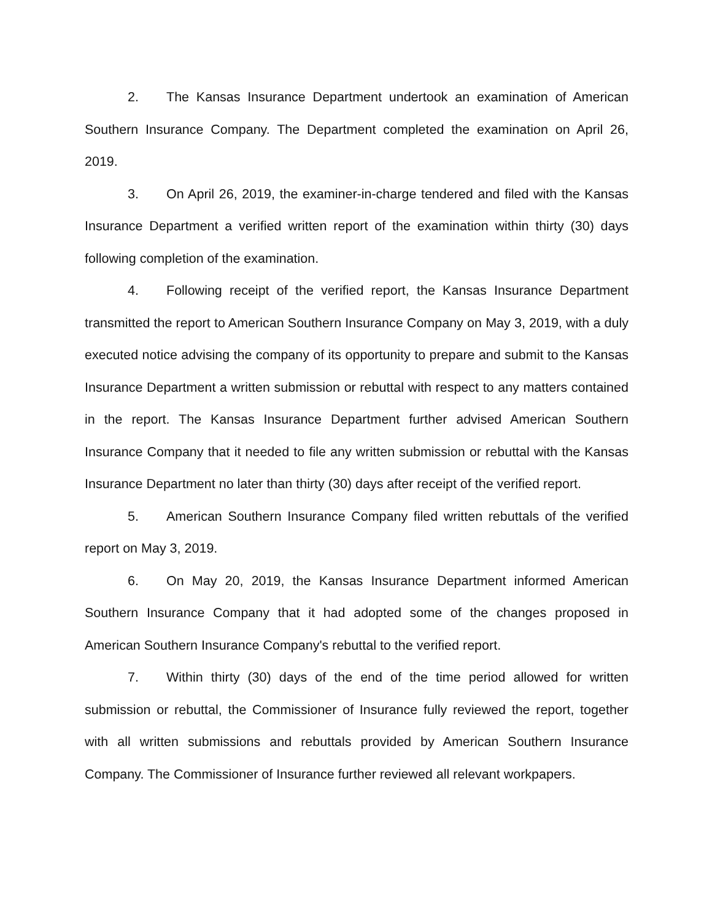2. The Kansas Insurance Department undertook an examination of American Southern Insurance Company. The Department completed the examination on April 26, 2019.
3. On April 26, 2019, the examiner-in-charge tendered and filed with the Kansas Insurance Department a verified written report of the examination within thirty (30) days following completion of the examination.
4. Following receipt of the verified report, the Kansas Insurance Department transmitted the report to American Southern Insurance Company on May 3, 2019, with a duly executed notice advising the company of its opportunity to prepare and submit to the Kansas Insurance Department a written submission or rebuttal with respect to any matters contained in the report. The Kansas Insurance Department further advised American Southern Insurance Company that it needed to file any written submission or rebuttal with the Kansas Insurance Department no later than thirty (30) days after receipt of the verified report.
5. American Southern Insurance Company filed written rebuttals of the verified report on May 3, 2019.
6. On May 20, 2019, the Kansas Insurance Department informed American Southern Insurance Company that it had adopted some of the changes proposed in American Southern Insurance Company's rebuttal to the verified report.
7. Within thirty (30) days of the end of the time period allowed for written submission or rebuttal, the Commissioner of Insurance fully reviewed the report, together with all written submissions and rebuttals provided by American Southern Insurance Company. The Commissioner of Insurance further reviewed all relevant workpapers.